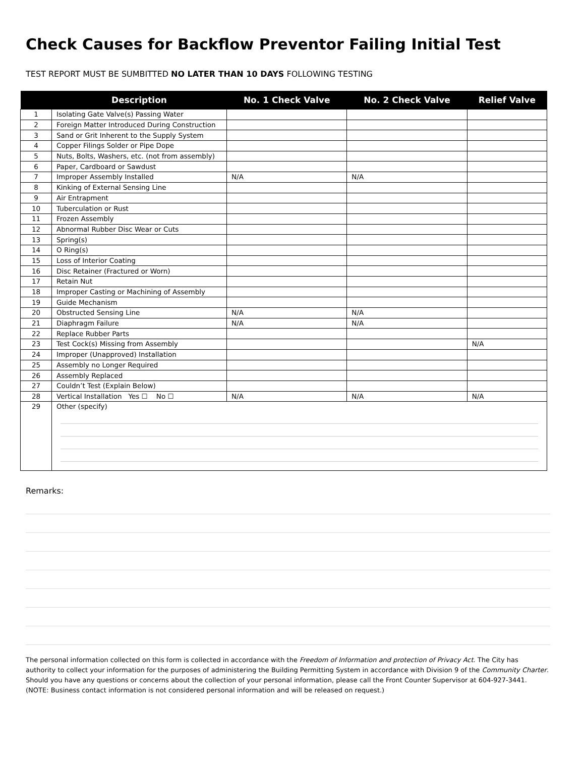Check Causes for Backflow Preventor Failing Initial Test
TEST REPORT MUST BE SUMBITTED NO LATER THAN 10 DAYS FOLLOWING TESTING
| | Description | No. 1 Check Valve | No. 2 Check Valve | Relief Valve |
| --- | --- | --- | --- | --- |
| 1 | Isolating Gate Valve(s) Passing Water | | | |
| 2 | Foreign Matter Introduced During Construction | | | |
| 3 | Sand or Grit Inherent to the Supply System | | | |
| 4 | Copper Filings Solder or Pipe Dope | | | |
| 5 | Nuts, Bolts, Washers, etc. (not from assembly) | | | |
| 6 | Paper, Cardboard or Sawdust | | | |
| 7 | Improper Assembly Installed | N/A | N/A | |
| 8 | Kinking of External Sensing Line | | | |
| 9 | Air Entrapment | | | |
| 10 | Tuberculation or Rust | | | |
| 11 | Frozen Assembly | | | |
| 12 | Abnormal Rubber Disc Wear or Cuts | | | |
| 13 | Spring(s) | | | |
| 14 | O Ring(s) | | | |
| 15 | Loss of Interior Coating | | | |
| 16 | Disc Retainer (Fractured or Worn) | | | |
| 17 | Retain Nut | | | |
| 18 | Improper Casting or Machining of Assembly | | | |
| 19 | Guide Mechanism | | | |
| 20 | Obstructed Sensing Line | N/A | N/A | |
| 21 | Diaphragm Failure | N/A | N/A | |
| 22 | Replace Rubber Parts | | | |
| 23 | Test Cock(s) Missing from Assembly | | | N/A |
| 24 | Improper (Unapproved) Installation | | | |
| 25 | Assembly no Longer Required | | | |
| 26 | Assembly Replaced | | | |
| 27 | Couldn’t Test (Explain Below) | | | |
| 28 | Vertical Installation Yes ☐ No ☐ | N/A | N/A | N/A |
| 29 | Other (specify) | | | |
Remarks:
The personal information collected on this form is collected in accordance with the Freedom of Information and protection of Privacy Act. The City has authority to collect your information for the purposes of administering the Building Permitting System in accordance with Division 9 of the Community Charter. Should you have any questions or concerns about the collection of your personal information, please call the Front Counter Supervisor at 604-927-3441. (NOTE: Business contact information is not considered personal information and will be released on request.)